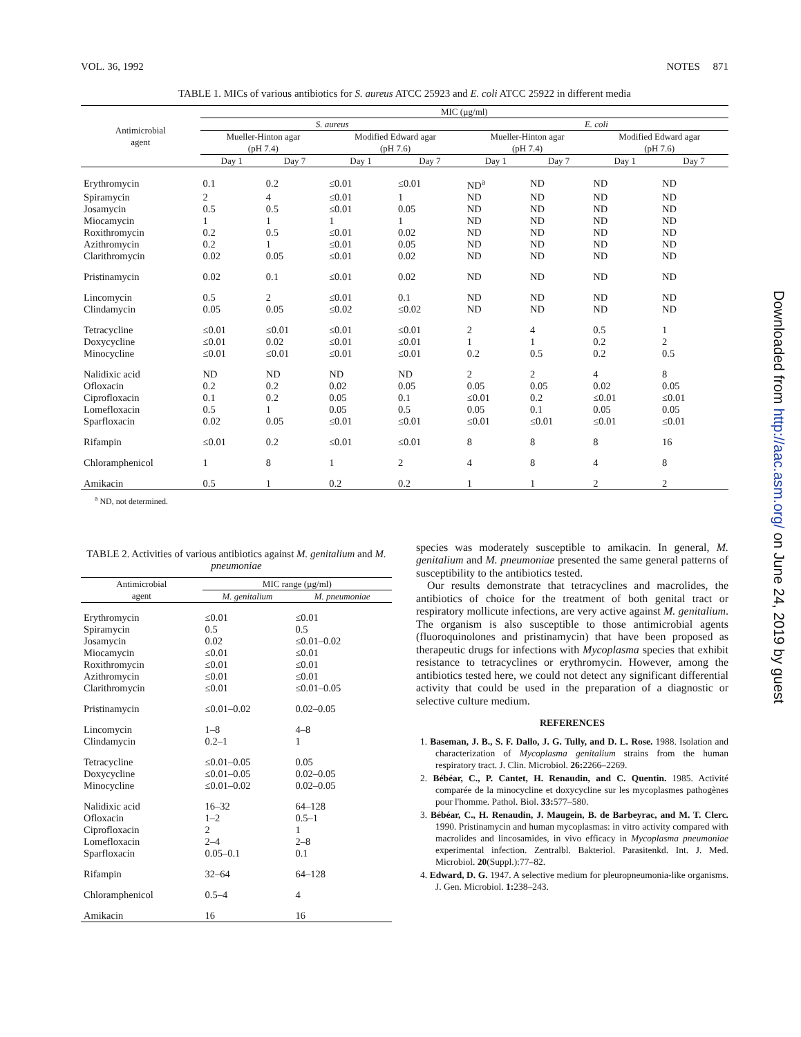VOL. 36, 1992 NOTES 871
TABLE 1. MICs of various antibiotics for S. aureus ATCC 25923 and E. coli ATCC 25922 in different media
| Antimicrobial agent | MIC (µg/ml) | | | | | | | |
| --- | --- | --- | --- | --- | --- | --- | --- | --- |
| | S. aureus | | | | E. coli | | | |
| | Mueller-Hinton agar (pH 7.4) | | Modified Edward agar (pH 7.6) | | Mueller-Hinton agar (pH 7.4) | | Modified Edward agar (pH 7.6) | |
| | Day 1 | Day 7 | Day 1 | Day 7 | Day 1 | Day 7 | Day 1 | Day 7 |
| Erythromycin | 0.1 | 0.2 | ≤0.01 | ≤0.01 | ND<sup>a</sup> | ND | ND | ND |
| Spiramycin | 2 | 4 | ≤0.01 | 1 | ND | ND | ND | ND |
| Josamycin | 0.5 | 0.5 | ≤0.01 | 0.05 | ND | ND | ND | ND |
| Miocamycin | 1 | 1 | 1 | 1 | ND | ND | ND | ND |
| Roxithromycin | 0.2 | 0.5 | ≤0.01 | 0.02 | ND | ND | ND | ND |
| Azithromycin | 0.2 | 1 | ≤0.01 | 0.05 | ND | ND | ND | ND |
| Clarithromycin | 0.02 | 0.05 | ≤0.01 | 0.02 | ND | ND | ND | ND |
| Pristinamycin | 0.02 | 0.1 | ≤0.01 | 0.02 | ND | ND | ND | ND |
| Lincomycin | 0.5 | 2 | ≤0.01 | 0.1 | ND | ND | ND | ND |
| Clindamycin | 0.05 | 0.05 | ≤0.02 | ≤0.02 | ND | ND | ND | ND |
| Tetracycline | ≤0.01 | ≤0.01 | ≤0.01 | ≤0.01 | 2 | 4 | 0.5 | 1 |
| Doxycycline | ≤0.01 | 0.02 | ≤0.01 | ≤0.01 | 1 | 1 | 0.2 | 2 |
| Minocycline | ≤0.01 | ≤0.01 | ≤0.01 | ≤0.01 | 0.2 | 0.5 | 0.2 | 0.5 |
| Nalidixic acid | ND | ND | ND | ND | 2 | 2 | 4 | 8 |
| Ofloxacin | 0.2 | 0.2 | 0.02 | 0.05 | 0.05 | 0.05 | 0.02 | 0.05 |
| Ciprofloxacin | 0.1 | 0.2 | 0.05 | 0.1 | ≤0.01 | 0.2 | ≤0.01 | ≤0.01 |
| Lomefloxacin | 0.5 | 1 | 0.05 | 0.5 | 0.05 | 0.1 | 0.05 | 0.05 |
| Sparfloxacin | 0.02 | 0.05 | ≤0.01 | ≤0.01 | ≤0.01 | ≤0.01 | ≤0.01 | ≤0.01 |
| Rifampin | ≤0.01 | 0.2 | ≤0.01 | ≤0.01 | 8 | 8 | 8 | 16 |
| Chloramphenicol | 1 | 8 | 1 | 2 | 4 | 8 | 4 | 8 |
| Amikacin | 0.5 | 1 | 0.2 | 0.2 | 1 | 1 | 2 | 2 |
<sup>a</sup> ND, not determined.
TABLE 2. Activities of various antibiotics against M. genitalium and M. pneumoniae
| Antimicrobial agent | MIC range (µg/ml) | |
| --- | --- | --- |
| | M. genitalium | M. pneumoniae |
| Erythromycin | ≤0.01 | ≤0.01 |
| Spiramycin | 0.5 | 0.5 |
| Josamycin | 0.02 | ≤0.01–0.02 |
| Miocamycin | ≤0.01 | ≤0.01 |
| Roxithromycin | ≤0.01 | ≤0.01 |
| Azithromycin | ≤0.01 | ≤0.01 |
| Clarithromycin | ≤0.01 | ≤0.01–0.05 |
| Pristinamycin | ≤0.01–0.02 | 0.02–0.05 |
| Lincomycin | 1–8 | 4–8 |
| Clindamycin | 0.2–1 | 1 |
| Tetracycline | ≤0.01–0.05 | 0.05 |
| Doxycycline | ≤0.01–0.05 | 0.02–0.05 |
| Minocycline | ≤0.01–0.02 | 0.02–0.05 |
| Nalidixic acid | 16–32 | 64–128 |
| Ofloxacin | 1–2 | 0.5–1 |
| Ciprofloxacin | 2 | 1 |
| Lomefloxacin | 2–4 | 2–8 |
| Sparfloxacin | 0.05–0.1 | 0.1 |
| Rifampin | 32–64 | 64–128 |
| Chloramphenicol | 0.5–4 | 4 |
| Amikacin | 16 | 16 |
species was moderately susceptible to amikacin. In general, M. genitalium and M. pneumoniae presented the same general patterns of susceptibility to the antibiotics tested.
Our results demonstrate that tetracyclines and macrolides, the antibiotics of choice for the treatment of both genital tract or respiratory mollicute infections, are very active against M. genitalium. The organism is also susceptible to those antimicrobial agents (fluoroquinolones and pristinamycin) that have been proposed as therapeutic drugs for infections with Mycoplasma species that exhibit resistance to tetracyclines or erythromycin. However, among the antibiotics tested here, we could not detect any significant differential activity that could be used in the preparation of a diagnostic or selective culture medium.
REFERENCES
1. Baseman, J. B., S. F. Dallo, J. G. Tully, and D. L. Rose. 1988. Isolation and characterization of Mycoplasma genitalium strains from the human respiratory tract. J. Clin. Microbiol. 26: 2266–2269.
2. Bébéar, C., P. Cantet, H. Renaudin, and C. Quentin. 1985. Activité comparée de la minocycline et doxycycline sur les mycoplasmes pathogènes pour l'homme. Pathol. Biol. 33: 577–580.
3. Bébéar, C., H. Renaudin, J. Maugein, B. de Barbeyrac, and M. T. Clerc. 1990. Pristinamycin and human mycoplasmas: in vitro activity compared with macrolides and lincosamides, in vivo efficacy in Mycoplasma pneumoniae experimental infection. Zentralbl. Bakteriol. Parasitenkd. Int. J. Med. Microbiol. 20(Suppl.):77–82.
4. Edward, D. G. 1947. A selective medium for pleuropneumonia-like organisms. J. Gen. Microbiol. 1: 238–243.
Downloaded from http://aac.asm.org/ on June 24, 2019 by guest